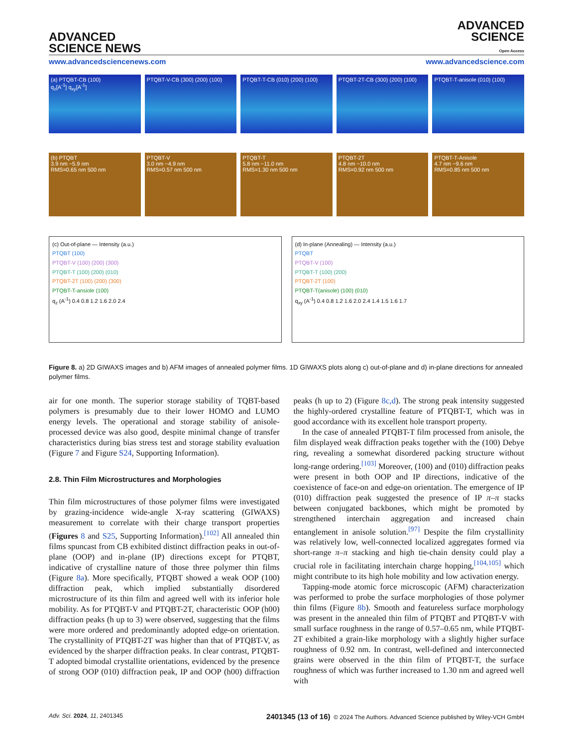ADVANCED
SCIENCE NEWS
ADVANCED
SCIENCE
Open Access
www.advancedsciencenews.com www.advancedscience.com
(a) PTQBT-CB (100)
q<sub>z</sub>[A<sup>-1</sup>] q<sub>xy</sub>[A<sup>-1</sup>]
PTQBT-V-CB (300) (200) (100)
PTQBT-T-CB (010) (200) (100)
PTQBT-2T-CB (300) (200) (100)
PTQBT-T-anisole (010) (100)
(b) PTQBT
3.9 nm −5.9 nm
RMS=0.65 nm 500 nm
PTQBT-V
3.0 nm −4.9 nm
RMS=0.57 nm 500 nm
PTQBT-T
5.8 nm −11.0 nm
RMS=1.30 nm 500 nm
PTQBT-2T
4.8 nm −10.0 nm
RMS=0.92 nm 500 nm
PTQBT-T-Anisole
4.7 nm −9.6 nm
RMS=0.85 nm 500 nm
(c) Out-of-plane — Intensity (a.u.)
PTQBT (100)
PTQBT-V (100) (200) (300)
PTQBT-T (100) (200) (010)
PTQBT-2T (100) (200) (300)
PTQBT-T-ansiole (100)
q<sub>z</sub> (A<sup>-1</sup>) 0.4 0.8 1.2 1.6 2.0 2.4
(d) In-plane (Annealing) — Intensity (a.u.)
PTQBT
PTQBT-V (100)
PTQBT-T (100) (200)
PTQBT-2T (100)
PTQBT-T(anisole) (100) (010)
q<sub>xy</sub> (A<sup>-1</sup>) 0.4 0.8 1.2 1.6 2.0 2.4 1.4 1.5 1.6 1.7
Figure 8. a) 2D GIWAXS images and b) AFM images of annealed polymer films. 1D GIWAXS plots along c) out-of-plane and d) in-plane directions for annealed polymer films.
air for one month. The superior storage stability of TQBT-based polymers is presumably due to their lower HOMO and LUMO energy levels. The operational and storage stability of anisole-processed device was also good, despite minimal change of transfer characteristics during bias stress test and storage stability evaluation (Figure 7 and Figure S24, Supporting Information).
2.8. Thin Film Microstructures and Morphologies
Thin film microstructures of those polymer films were investigated by grazing-incidence wide-angle X-ray scattering (GIWAXS) measurement to correlate with their charge transport properties (Figures 8 and S25, Supporting Information).<sup>[102]</sup> All annealed thin films spuncast from CB exhibited distinct diffraction peaks in out-of-plane (OOP) and in-plane (IP) directions except for PTQBT, indicative of crystalline nature of those three polymer thin films (Figure 8a). More specifically, PTQBT showed a weak OOP (100) diffraction peak, which implied substantially disordered microstructure of its thin film and agreed well with its inferior hole mobility. As for PTQBT-V and PTQBT-2T, characteristic OOP (h00) diffraction peaks (h up to 3) were observed, suggesting that the films were more ordered and predominantly adopted edge-on orientation. The crystallinity of PTQBT-2T was higher than that of PTQBT-V, as evidenced by the sharper diffraction peaks. In clear contrast, PTQBT-T adopted bimodal crystallite orientations, evidenced by the presence of strong OOP (010) diffraction peak, IP and OOP (h00) diffraction peaks (h up to 2) (Figure 8c,d). The strong peak intensity suggested the highly-ordered crystalline feature of PTQBT-T, which was in good accordance with its excellent hole transport property.
In the case of annealed PTQBT-T film processed from anisole, the film displayed weak diffraction peaks together with the (100) Debye ring, revealing a somewhat disordered packing structure without long-range ordering.<sup>[103]</sup> Moreover, (100) and (010) diffraction peaks were present in both OOP and IP directions, indicative of the coexistence of face-on and edge-on orientation. The emergence of IP (010) diffraction peak suggested the presence of IP π–π stacks between conjugated backbones, which might be promoted by strengthened interchain aggregation and increased chain entanglement in anisole solution.<sup>[97]</sup> Despite the film crystallinity was relatively low, well-connected localized aggregates formed via short-range π–π stacking and high tie-chain density could play a crucial role in facilitating interchain charge hopping,<sup>[104,105]</sup> which might contribute to its high hole mobility and low activation energy.
Tapping-mode atomic force microscopic (AFM) characterization was performed to probe the surface morphologies of those polymer thin films (Figure 8b). Smooth and featureless surface morphology was present in the annealed thin film of PTQBT and PTQBT-V with small surface roughness in the range of 0.57–0.65 nm, while PTQBT-2T exhibited a grain-like morphology with a slightly higher surface roughness of 0.92 nm. In contrast, well-defined and interconnected grains were observed in the thin film of PTQBT-T, the surface roughness of which was further increased to 1.30 nm and agreed well with
Adv. Sci. 2024, 11, 2401345 2401345 (13 of 16) © 2024 The Authors. Advanced Science published by Wiley-VCH GmbH